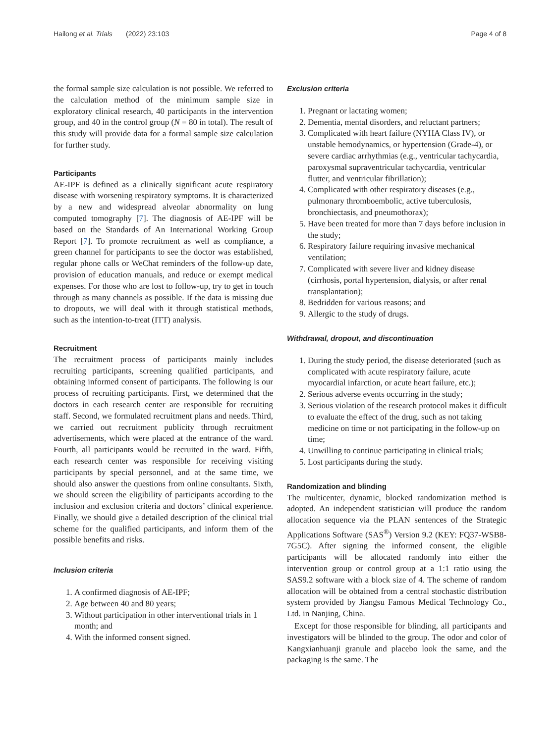Hailong et al. Trials (2022) 23:103 Page 4 of 8
the formal sample size calculation is not possible. We referred to the calculation method of the minimum sample size in exploratory clinical research, 40 participants in the intervention group, and 40 in the control group (N = 80 in total). The result of this study will provide data for a formal sample size calculation for further study.
Participants
AE-IPF is defined as a clinically significant acute respiratory disease with worsening respiratory symptoms. It is characterized by a new and widespread alveolar abnormality on lung computed tomography [7]. The diagnosis of AE-IPF will be based on the Standards of An International Working Group Report [7]. To promote recruitment as well as compliance, a green channel for participants to see the doctor was established, regular phone calls or WeChat reminders of the follow-up date, provision of education manuals, and reduce or exempt medical expenses. For those who are lost to follow-up, try to get in touch through as many channels as possible. If the data is missing due to dropouts, we will deal with it through statistical methods, such as the intention-to-treat (ITT) analysis.
Recruitment
The recruitment process of participants mainly includes recruiting participants, screening qualified participants, and obtaining informed consent of participants. The following is our process of recruiting participants. First, we determined that the doctors in each research center are responsible for recruiting staff. Second, we formulated recruitment plans and needs. Third, we carried out recruitment publicity through recruitment advertisements, which were placed at the entrance of the ward. Fourth, all participants would be recruited in the ward. Fifth, each research center was responsible for receiving visiting participants by special personnel, and at the same time, we should also answer the questions from online consultants. Sixth, we should screen the eligibility of participants according to the inclusion and exclusion criteria and doctors’ clinical experience. Finally, we should give a detailed description of the clinical trial scheme for the qualified participants, and inform them of the possible benefits and risks.
Inclusion criteria
1. A confirmed diagnosis of AE-IPF;
2. Age between 40 and 80 years;
3. Without participation in other interventional trials in 1 month; and
4. With the informed consent signed.
Exclusion criteria
1. Pregnant or lactating women;
2. Dementia, mental disorders, and reluctant partners;
3. Complicated with heart failure (NYHA Class IV), or unstable hemodynamics, or hypertension (Grade-4), or severe cardiac arrhythmias (e.g., ventricular tachycardia, paroxysmal supraventricular tachycardia, ventricular flutter, and ventricular fibrillation);
4. Complicated with other respiratory diseases (e.g., pulmonary thromboembolic, active tuberculosis, bronchiectasis, and pneumothorax);
5. Have been treated for more than 7 days before inclusion in the study;
6. Respiratory failure requiring invasive mechanical ventilation;
7. Complicated with severe liver and kidney disease (cirrhosis, portal hypertension, dialysis, or after renal transplantation);
8. Bedridden for various reasons; and
9. Allergic to the study of drugs.
Withdrawal, dropout, and discontinuation
1. During the study period, the disease deteriorated (such as complicated with acute respiratory failure, acute myocardial infarction, or acute heart failure, etc.);
2. Serious adverse events occurring in the study;
3. Serious violation of the research protocol makes it difficult to evaluate the effect of the drug, such as not taking medicine on time or not participating in the follow-up on time;
4. Unwilling to continue participating in clinical trials;
5. Lost participants during the study.
Randomization and blinding
The multicenter, dynamic, blocked randomization method is adopted. An independent statistician will produce the random allocation sequence via the PLAN sentences of the Strategic Applications Software (SAS<sup>®</sup>) Version 9.2 (KEY: FQ37-WSB8-7G5C). After signing the informed consent, the eligible participants will be allocated randomly into either the intervention group or control group at a 1:1 ratio using the SAS9.2 software with a block size of 4. The scheme of random allocation will be obtained from a central stochastic distribution system provided by Jiangsu Famous Medical Technology Co., Ltd. in Nanjing, China.
Except for those responsible for blinding, all participants and investigators will be blinded to the group. The odor and color of Kangxianhuanji granule and placebo look the same, and the packaging is the same. The